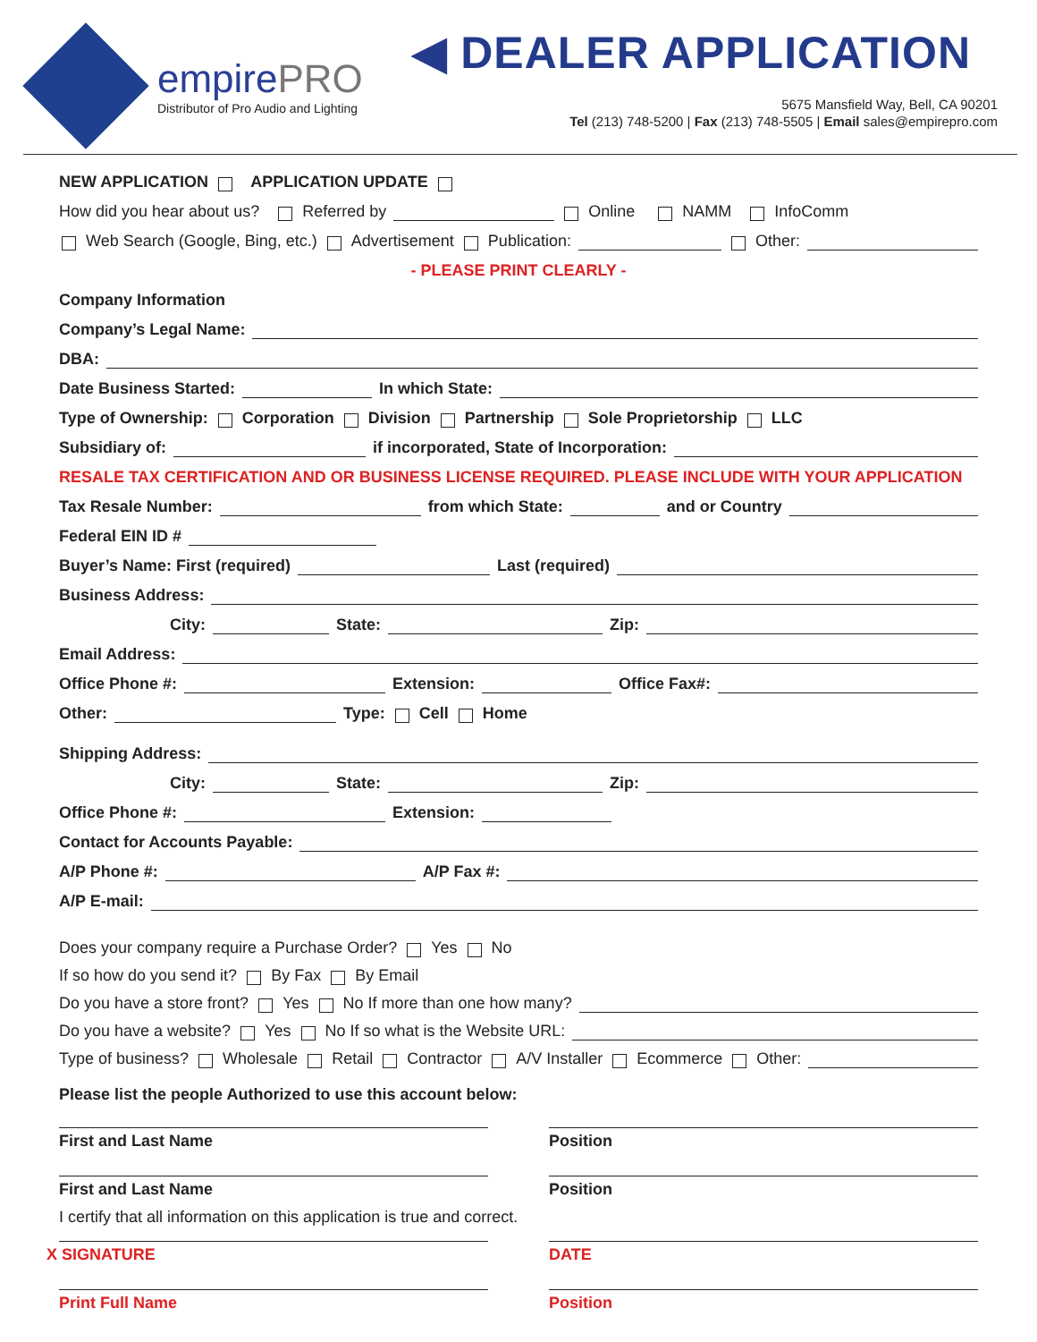empirePRO
Distributor of Pro Audio and Lighting
◀ DEALER APPLICATION
5675 Mansfield Way, Bell, CA 90201
Tel (213) 748-5200 | Fax (213) 748-5505 | Email sales@empirepro.com
NEW APPLICATION APPLICATION UPDATE
How did you hear about us? Referred by Online NAMM InfoComm
Web Search (Google, Bing, etc.) Advertisement Publication: Other:
- PLEASE PRINT CLEARLY -
Company Information
Company’s Legal Name:
DBA:
Date Business Started: In which State:
Type of Ownership: Corporation Division Partnership Sole Proprietorship LLC
Subsidiary of: if incorporated, State of Incorporation:
RESALE TAX CERTIFICATION AND OR BUSINESS LICENSE REQUIRED. PLEASE INCLUDE WITH YOUR APPLICATION
Tax Resale Number: from which State: and or Country
Federal EIN ID #
Buyer’s Name: First (required) Last (required)
Business Address:
City: State: Zip:
Email Address:
Office Phone #: Extension: Office Fax#:
Other: Type: Cell Home
Shipping Address:
City: State: Zip:
Office Phone #: Extension:
Contact for Accounts Payable:
A/P Phone #: A/P Fax #:
A/P E-mail:
Does your company require a Purchase Order? Yes No
If so how do you send it? By Fax By Email
Do you have a store front? Yes No If more than one how many?
Do you have a website? Yes No If so what is the Website URL:
Type of business? Wholesale Retail Contractor A/V Installer Ecommerce Other:
Please list the people Authorized to use this account below:
First and Last Name Position
First and Last Name Position
I certify that all information on this application is true and correct.
X SIGNATURE DATE
Print Full Name Position